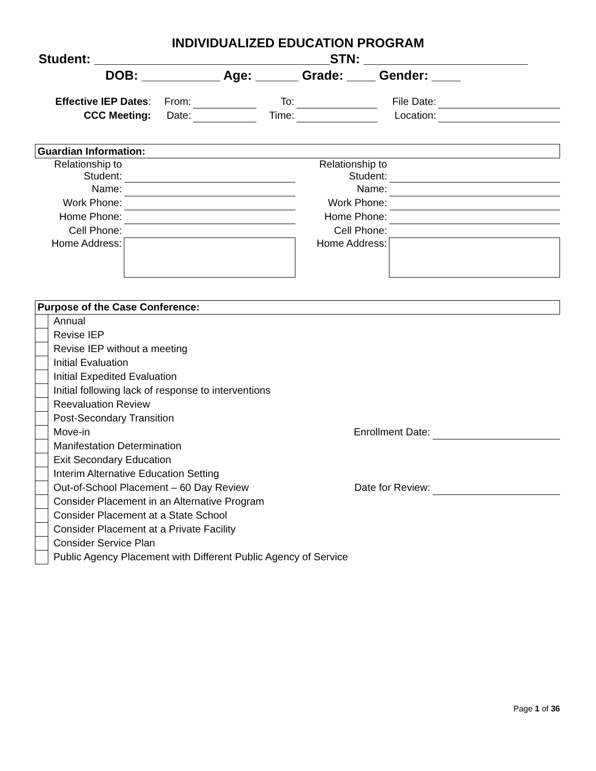INDIVIDUALIZED EDUCATION PROGRAM
Student: _________________________________STN: _______________________
DOB: ___________ Age: ______ Grade: ____ Gender: ____
| Effective IEP Dates : | From: | | To: | | File Date: | |
| CCC Meeting: | Date: | | Time: | | Location: | |
| Guardian Information: | | | |
| Relationship to Student: | | Relationship to Student: | |
| Name: | | Name: | |
| Work Phone: | | Work Phone: | |
| Home Phone: | | Home Phone: | |
| Cell Phone: | | Cell Phone: | |
| Home Address: | | Home Address: | |
| Purpose of the Case Conference: | | | |
| | Annual | | |
| | Revise IEP | | |
| | Revise IEP without a meeting | | |
| | Initial Evaluation | | |
| | Initial Expedited Evaluation | | |
| | Initial following lack of response to interventions | | |
| | Reevaluation Review | | |
| | Post-Secondary Transition | | |
| | Move-in | Enrollment Date: | |
| | Manifestation Determination | | |
| | Exit Secondary Education | | |
| | Interim Alternative Education Setting | | |
| | Out-of-School Placement – 60 Day Review | Date for Review: | |
| | Consider Placement in an Alternative Program | | |
| | Consider Placement at a State School | | |
| | Consider Placement at a Private Facility | | |
| | Consider Service Plan | | |
| | Public Agency Placement with Different Public Agency of Service | | |
Page 1 of 36